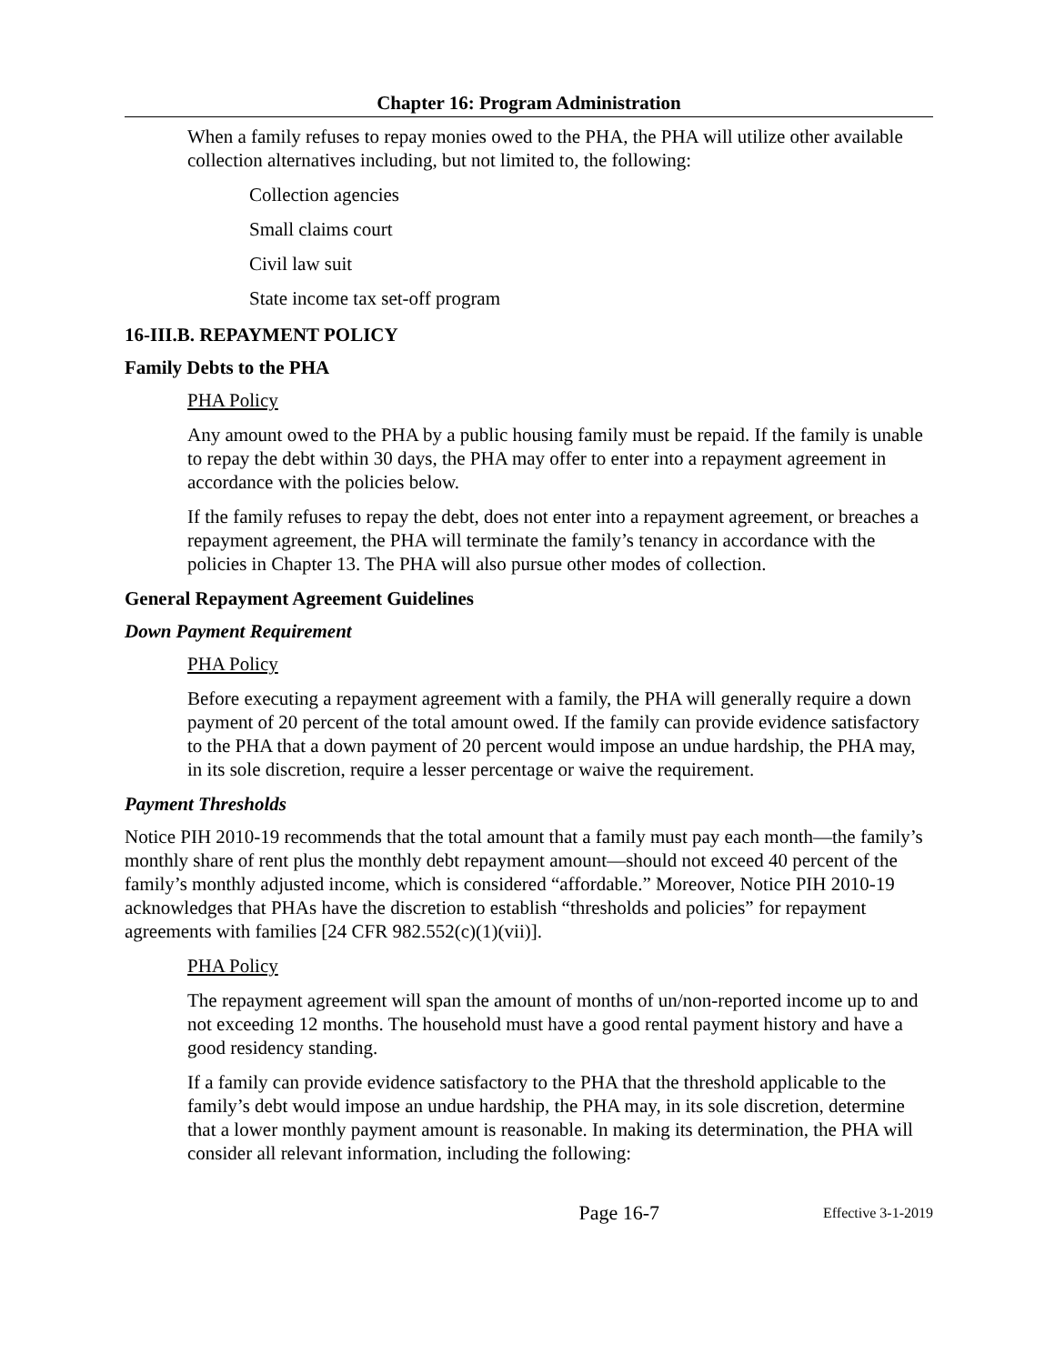Chapter 16: Program Administration
When a family refuses to repay monies owed to the PHA, the PHA will utilize other available collection alternatives including, but not limited to, the following:
Collection agencies
Small claims court
Civil law suit
State income tax set-off program
16-III.B. REPAYMENT POLICY
Family Debts to the PHA
PHA Policy
Any amount owed to the PHA by a public housing family must be repaid. If the family is unable to repay the debt within 30 days, the PHA may offer to enter into a repayment agreement in accordance with the policies below.
If the family refuses to repay the debt, does not enter into a repayment agreement, or breaches a repayment agreement, the PHA will terminate the family’s tenancy in accordance with the policies in Chapter 13. The PHA will also pursue other modes of collection.
General Repayment Agreement Guidelines
Down Payment Requirement
PHA Policy
Before executing a repayment agreement with a family, the PHA will generally require a down payment of 20 percent of the total amount owed. If the family can provide evidence satisfactory to the PHA that a down payment of 20 percent would impose an undue hardship, the PHA may, in its sole discretion, require a lesser percentage or waive the requirement.
Payment Thresholds
Notice PIH 2010-19 recommends that the total amount that a family must pay each month—the family’s monthly share of rent plus the monthly debt repayment amount—should not exceed 40 percent of the family’s monthly adjusted income, which is considered “affordable.” Moreover, Notice PIH 2010-19 acknowledges that PHAs have the discretion to establish “thresholds and policies” for repayment agreements with families [24 CFR 982.552(c)(1)(vii)].
PHA Policy
The repayment agreement will span the amount of months of un/non-reported income up to and not exceeding 12 months. The household must have a good rental payment history and have a good residency standing.
If a family can provide evidence satisfactory to the PHA that the threshold applicable to the family’s debt would impose an undue hardship, the PHA may, in its sole discretion, determine that a lower monthly payment amount is reasonable. In making its determination, the PHA will consider all relevant information, including the following:
Page 16-7 Effective 3-1-2019